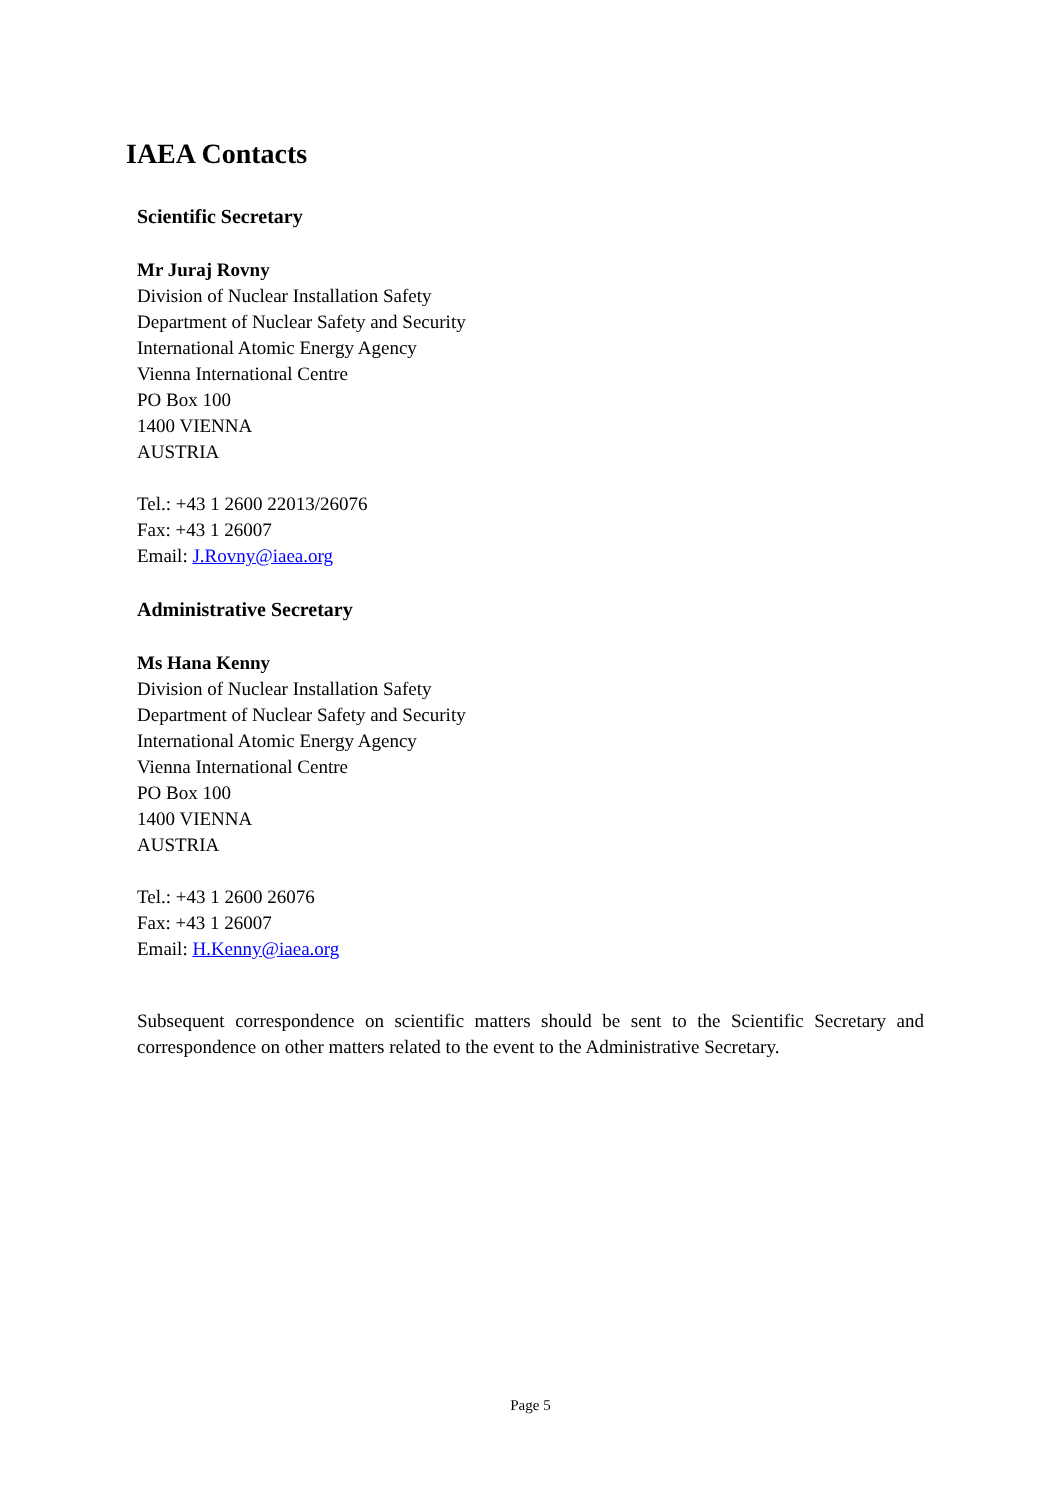IAEA Contacts
Scientific Secretary
Mr Juraj Rovny
Division of Nuclear Installation Safety
Department of Nuclear Safety and Security
International Atomic Energy Agency
Vienna International Centre
PO Box 100
1400 VIENNA
AUSTRIA
Tel.: +43 1 2600 22013/26076
Fax: +43 1 26007
Email: J.Rovny@iaea.org
Administrative Secretary
Ms Hana Kenny
Division of Nuclear Installation Safety
Department of Nuclear Safety and Security
International Atomic Energy Agency
Vienna International Centre
PO Box 100
1400 VIENNA
AUSTRIA
Tel.: +43 1 2600 26076
Fax: +43 1 26007
Email: H.Kenny@iaea.org
Subsequent correspondence on scientific matters should be sent to the Scientific Secretary and correspondence on other matters related to the event to the Administrative Secretary.
Page 5